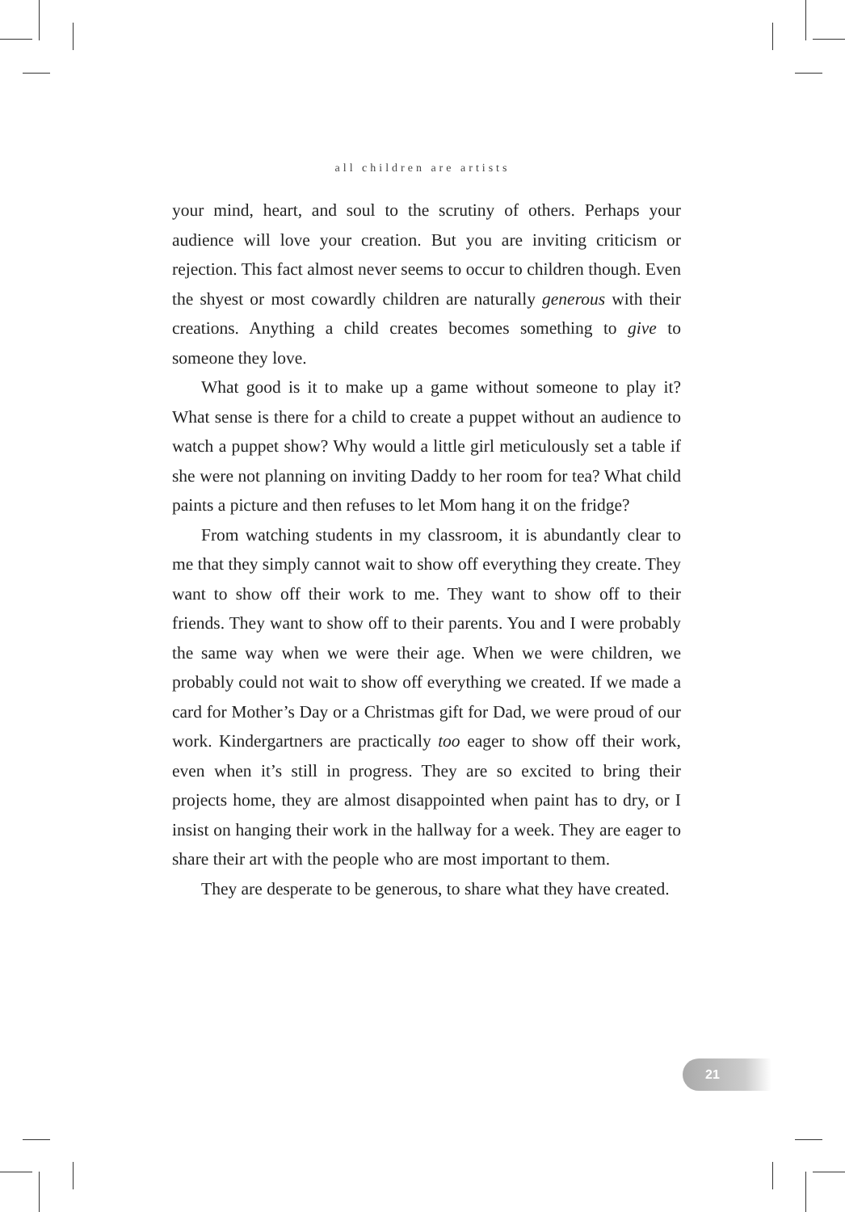all children are artists
your mind, heart, and soul to the scrutiny of others. Perhaps your audience will love your creation. But you are inviting criticism or rejection. This fact almost never seems to occur to children though. Even the shyest or most cowardly children are naturally generous with their creations. Anything a child creates becomes something to give to someone they love.
What good is it to make up a game without someone to play it? What sense is there for a child to create a puppet without an audience to watch a puppet show? Why would a little girl meticulously set a table if she were not planning on inviting Daddy to her room for tea? What child paints a picture and then refuses to let Mom hang it on the fridge?
From watching students in my classroom, it is abundantly clear to me that they simply cannot wait to show off everything they create. They want to show off their work to me. They want to show off to their friends. They want to show off to their parents. You and I were probably the same way when we were their age. When we were children, we probably could not wait to show off everything we created. If we made a card for Mother’s Day or a Christmas gift for Dad, we were proud of our work. Kindergartners are practically too eager to show off their work, even when it’s still in progress. They are so excited to bring their projects home, they are almost disappointed when paint has to dry, or I insist on hanging their work in the hallway for a week. They are eager to share their art with the people who are most important to them.
They are desperate to be generous, to share what they have created.
21